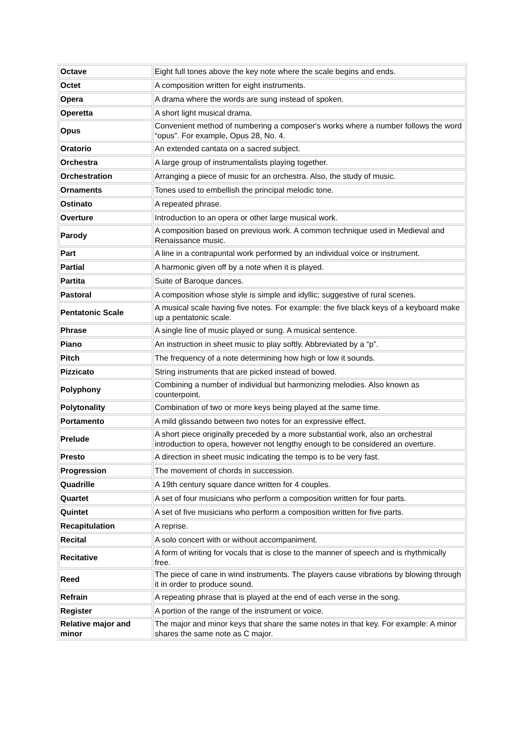| Octave | Eight full tones above the key note where the scale begins and ends. |
| Octet | A composition written for eight instruments. |
| Opera | A drama where the words are sung instead of spoken. |
| Operetta | A short light musical drama. |
| Opus | Convenient method of numbering a composer's works where a number follows the word “opus”. For example, Opus 28, No. 4. |
| Oratorio | An extended cantata on a sacred subject. |
| Orchestra | A large group of instrumentalists playing together. |
| Orchestration | Arranging a piece of music for an orchestra. Also, the study of music. |
| Ornaments | Tones used to embellish the principal melodic tone. |
| Ostinato | A repeated phrase. |
| Overture | Introduction to an opera or other large musical work. |
| Parody | A composition based on previous work. A common technique used in Medieval and Renaissance music. |
| Part | A line in a contrapuntal work performed by an individual voice or instrument. |
| Partial | A harmonic given off by a note when it is played. |
| Partita | Suite of Baroque dances. |
| Pastoral | A composition whose style is simple and idyllic; suggestive of rural scenes. |
| Pentatonic Scale | A musical scale having five notes. For example: the five black keys of a keyboard make up a pentatonic scale. |
| Phrase | A single line of music played or sung. A musical sentence. |
| Piano | An instruction in sheet music to play softly. Abbreviated by a “p”. |
| Pitch | The frequency of a note determining how high or low it sounds. |
| Pizzicato | String instruments that are picked instead of bowed. |
| Polyphony | Combining a number of individual but harmonizing melodies. Also known as counterpoint. |
| Polytonality | Combination of two or more keys being played at the same time. |
| Portamento | A mild glissando between two notes for an expressive effect. |
| Prelude | A short piece originally preceded by a more substantial work, also an orchestral introduction to opera, however not lengthy enough to be considered an overture. |
| Presto | A direction in sheet music indicating the tempo is to be very fast. |
| Progression | The movement of chords in succession. |
| Quadrille | A 19th century square dance written for 4 couples. |
| Quartet | A set of four musicians who perform a composition written for four parts. |
| Quintet | A set of five musicians who perform a composition written for five parts. |
| Recapitulation | A reprise. |
| Recital | A solo concert with or without accompaniment. |
| Recitative | A form of writing for vocals that is close to the manner of speech and is rhythmically free. |
| Reed | The piece of cane in wind instruments. The players cause vibrations by blowing through it in order to produce sound. |
| Refrain | A repeating phrase that is played at the end of each verse in the song. |
| Register | A portion of the range of the instrument or voice. |
| Relative major and minor | The major and minor keys that share the same notes in that key. For example: A minor shares the same note as C major. |